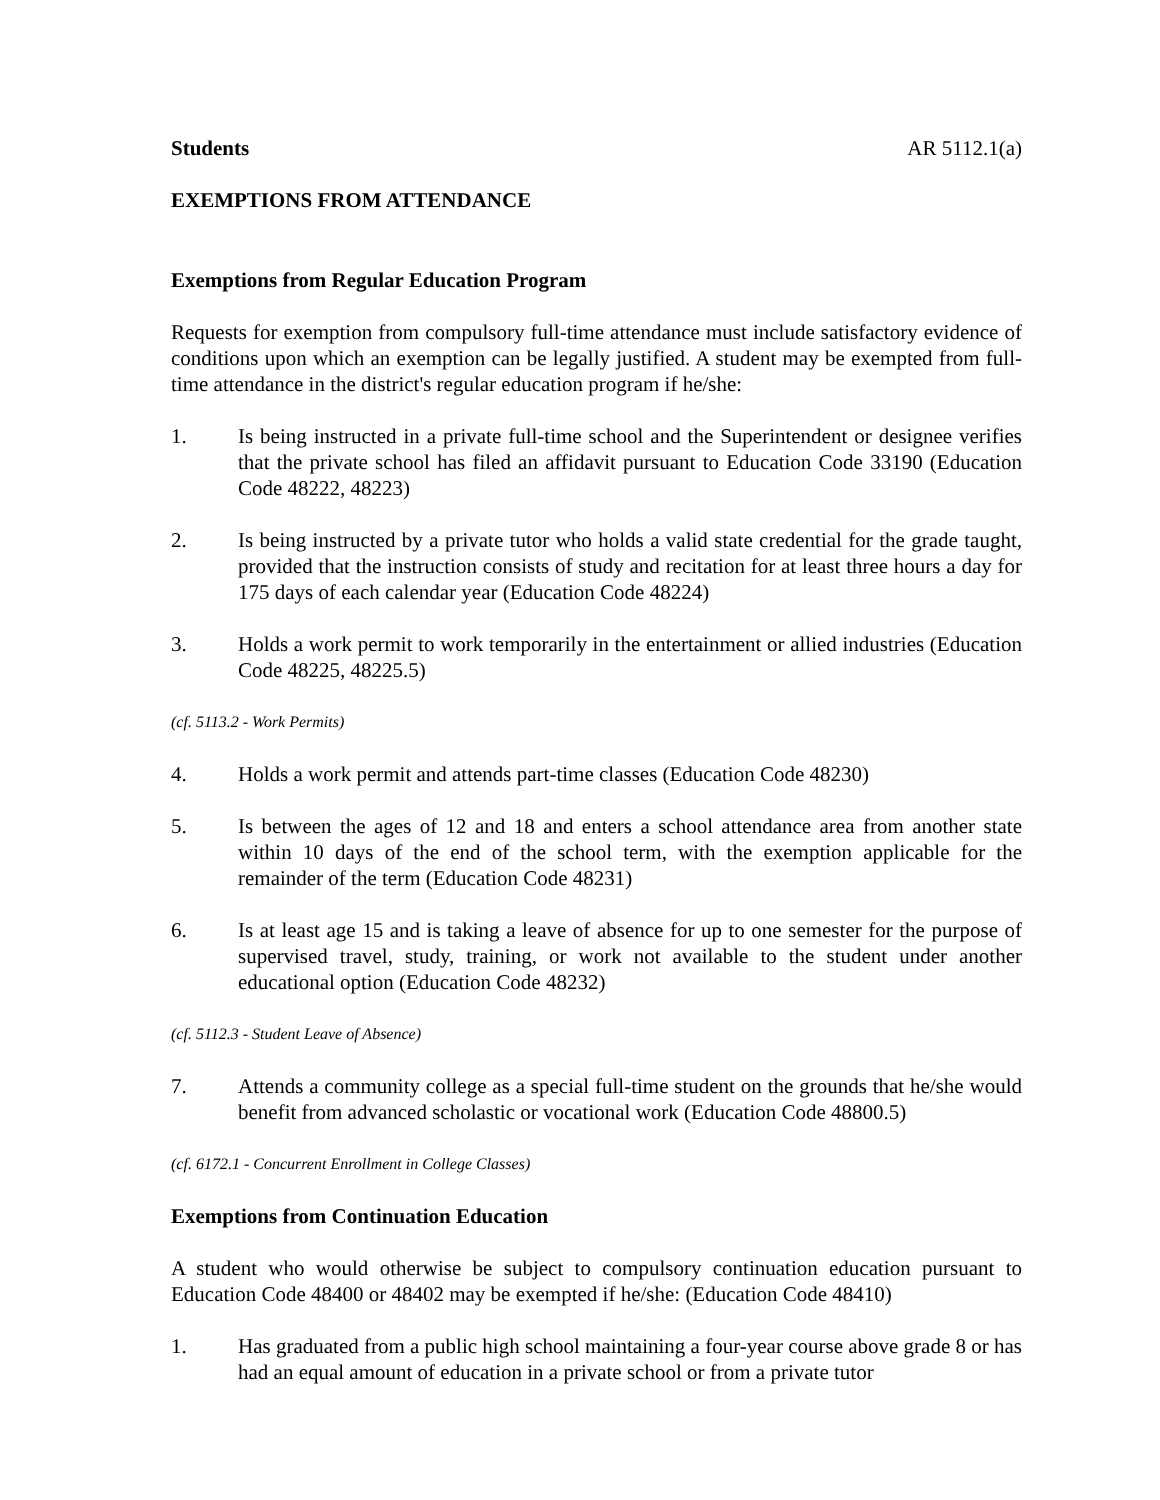Students AR 5112.1(a)
EXEMPTIONS FROM ATTENDANCE
Exemptions from Regular Education Program
Requests for exemption from compulsory full-time attendance must include satisfactory evidence of conditions upon which an exemption can be legally justified. A student may be exempted from full-time attendance in the district's regular education program if he/she:
1. Is being instructed in a private full-time school and the Superintendent or designee verifies that the private school has filed an affidavit pursuant to Education Code 33190 (Education Code 48222, 48223)
2. Is being instructed by a private tutor who holds a valid state credential for the grade taught, provided that the instruction consists of study and recitation for at least three hours a day for 175 days of each calendar year (Education Code 48224)
3. Holds a work permit to work temporarily in the entertainment or allied industries (Education Code 48225, 48225.5)
(cf. 5113.2 - Work Permits)
4. Holds a work permit and attends part-time classes (Education Code 48230)
5. Is between the ages of 12 and 18 and enters a school attendance area from another state within 10 days of the end of the school term, with the exemption applicable for the remainder of the term (Education Code 48231)
6. Is at least age 15 and is taking a leave of absence for up to one semester for the purpose of supervised travel, study, training, or work not available to the student under another educational option (Education Code 48232)
(cf. 5112.3 - Student Leave of Absence)
7. Attends a community college as a special full-time student on the grounds that he/she would benefit from advanced scholastic or vocational work (Education Code 48800.5)
(cf. 6172.1 - Concurrent Enrollment in College Classes)
Exemptions from Continuation Education
A student who would otherwise be subject to compulsory continuation education pursuant to Education Code 48400 or 48402 may be exempted if he/she: (Education Code 48410)
1. Has graduated from a public high school maintaining a four-year course above grade 8 or has had an equal amount of education in a private school or from a private tutor